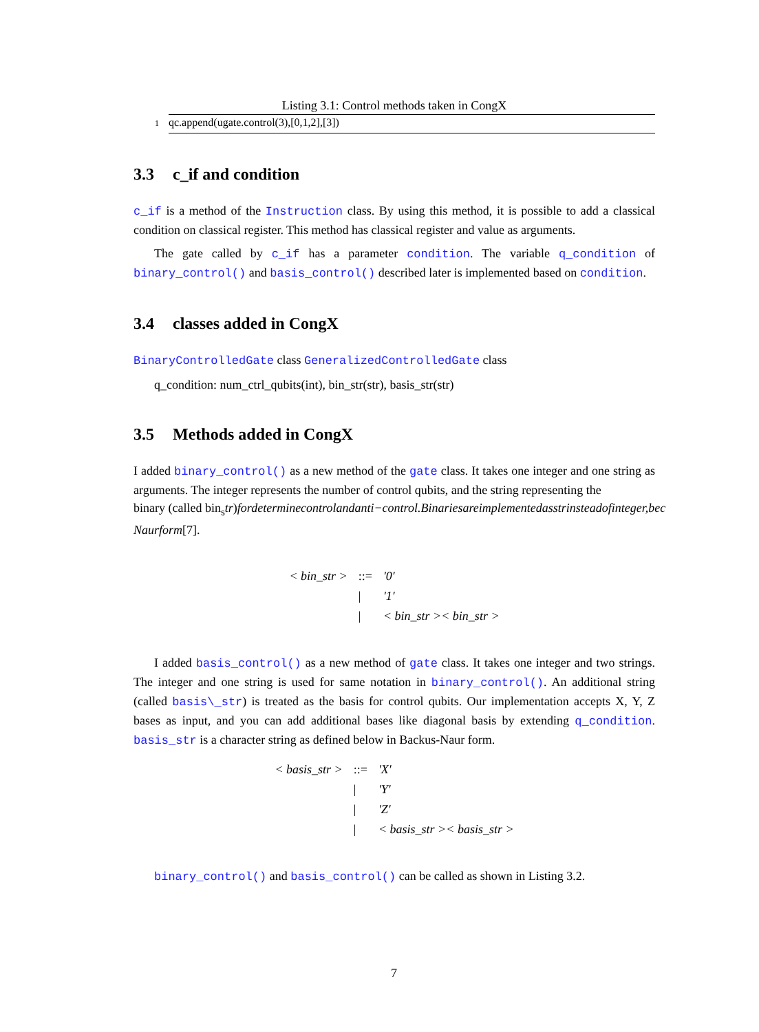Listing 3.1: Control methods taken in CongX
1 qc.append(ugate.control(3),[0,1,2],[3])
3.3 c_if and condition
c_if is a method of the Instruction class. By using this method, it is possible to add a classical condition on classical register. This method has classical register and value as arguments.
The gate called by c_if has a parameter condition. The variable q_condition of binary_control() and basis_control() described later is implemented based on condition.
3.4 classes added in CongX
BinaryControlledGate class GeneralizedControlledGate class
q_condition: num_ctrl_qubits(int), bin_str(str), basis_str(str)
3.5 Methods added in CongX
I added binary_control() as a new method of the gate class. It takes one integer and one string as arguments. The integer represents the number of control qubits, and the string representing the
binary (called bin<sub>s</sub>tr)fordeterminecontrolandanti−control.Binariesareimplementedasstrinsteadofinteger,bec
Naurform[7].
| < bin_str > | ::= | ′0′ |
| | / | ′1′ |
| | / | < bin_str >< bin_str > |
I added basis_control() as a new method of gate class. It takes one integer and two strings. The integer and one string is used for same notation in binary_control(). An additional string (called basis\_str) is treated as the basis for control qubits. Our implementation accepts X, Y, Z bases as input, and you can add additional bases like diagonal basis by extending q_condition. basis_str is a character string as defined below in Backus-Naur form.
| < basis_str > | ::= | ′X′ |
| | / | ′Y′ |
| | / | ′Z′ |
| | / | < basis_str >< basis_str > |
binary_control() and basis_control() can be called as shown in Listing 3.2.
7